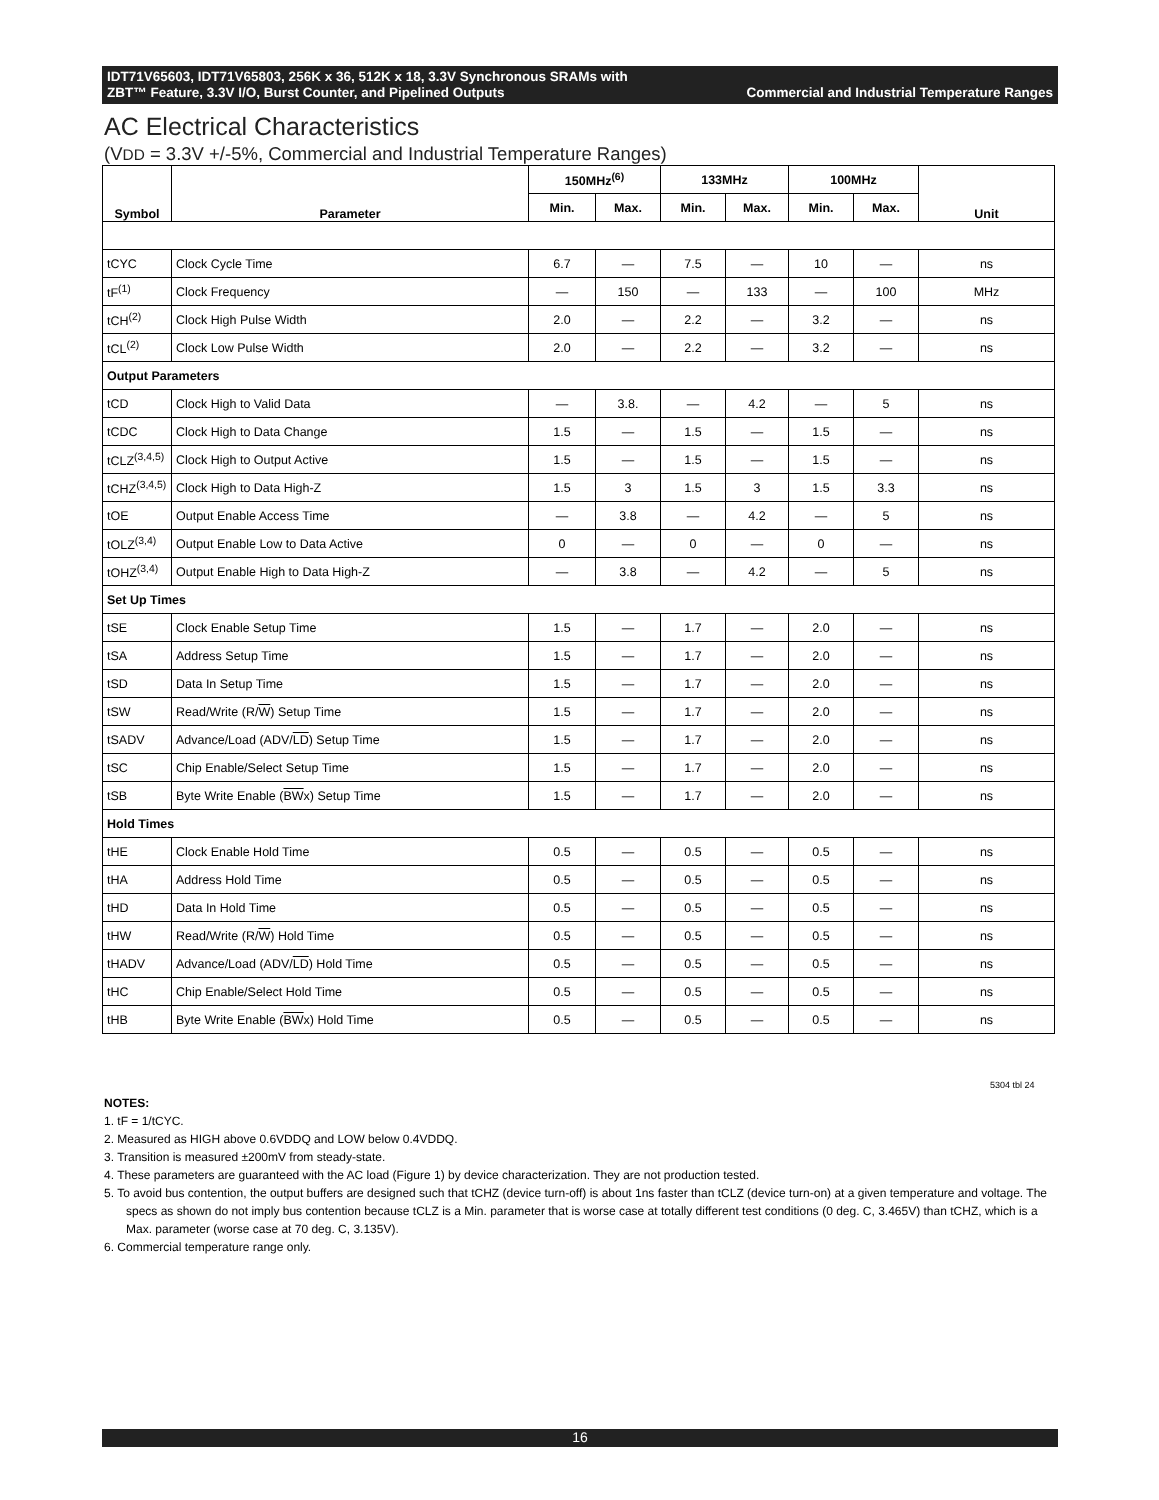IDT71V65603, IDT71V65803, 256K x 36, 512K x 18, 3.3V Synchronous SRAMs with
ZBT™ Feature, 3.3V I/O, Burst Counter, and Pipelined Outputs Commercial and Industrial Temperature Ranges
AC Electrical Characteristics
(VDD = 3.3V +/-5%, Commercial and Industrial Temperature Ranges)
| Symbol | Parameter | 150MHz<sup>(6)</sup> | | 133MHz | | 100MHz | | Unit |
| --- | --- | --- | --- | --- | --- | --- | --- | --- |
| | | Min. | Max. | Min. | Max. | Min. | Max. | |
| tCYC | Clock Cycle Time | 6.7 | — | 7.5 | — | 10 | — | ns |
| tF<sup>(1)</sup> | Clock Frequency | — | 150 | — | 133 | — | 100 | MHz |
| tCH<sup>(2)</sup> | Clock High Pulse Width | 2.0 | — | 2.2 | — | 3.2 | — | ns |
| tCL<sup>(2)</sup> | Clock Low Pulse Width | 2.0 | — | 2.2 | — | 3.2 | — | ns |
| Output Parameters | | | | | | | | |
| tCD | Clock High to Valid Data | — | 3.8. | — | 4.2 | — | 5 | ns |
| tCDC | Clock High to Data Change | 1.5 | — | 1.5 | — | 1.5 | — | ns |
| tCLZ<sup>(3,4,5)</sup> | Clock High to Output Active | 1.5 | — | 1.5 | — | 1.5 | — | ns |
| tCHZ<sup>(3,4,5)</sup> | Clock High to Data High-Z | 1.5 | 3 | 1.5 | 3 | 1.5 | 3.3 | ns |
| tOE | Output Enable Access Time | — | 3.8 | — | 4.2 | — | 5 | ns |
| tOLZ<sup>(3,4)</sup> | Output Enable Low to Data Active | 0 | — | 0 | — | 0 | — | ns |
| tOHZ<sup>(3,4)</sup> | Output Enable High to Data High-Z | — | 3.8 | — | 4.2 | — | 5 | ns |
| Set Up Times | | | | | | | | |
| tSE | Clock Enable Setup Time | 1.5 | — | 1.7 | — | 2.0 | — | ns |
| tSA | Address Setup Time | 1.5 | — | 1.7 | — | 2.0 | — | ns |
| tSD | Data In Setup Time | 1.5 | — | 1.7 | — | 2.0 | — | ns |
| tSW | Read/Write (R/ W ) Setup Time | 1.5 | — | 1.7 | — | 2.0 | — | ns |
| tSADV | Advance/Load (ADV/ LD ) Setup Time | 1.5 | — | 1.7 | — | 2.0 | — | ns |
| tSC | Chip Enable/Select Setup Time | 1.5 | — | 1.7 | — | 2.0 | — | ns |
| tSB | Byte Write Enable ( BW x) Setup Time | 1.5 | — | 1.7 | — | 2.0 | — | ns |
| Hold Times | | | | | | | | |
| tHE | Clock Enable Hold Time | 0.5 | — | 0.5 | — | 0.5 | — | ns |
| tHA | Address Hold Time | 0.5 | — | 0.5 | — | 0.5 | — | ns |
| tHD | Data In Hold Time | 0.5 | — | 0.5 | — | 0.5 | — | ns |
| tHW | Read/Write (R/ W ) Hold Time | 0.5 | — | 0.5 | — | 0.5 | — | ns |
| tHADV | Advance/Load (ADV/ LD ) Hold Time | 0.5 | — | 0.5 | — | 0.5 | — | ns |
| tHC | Chip Enable/Select Hold Time | 0.5 | — | 0.5 | — | 0.5 | — | ns |
| tHB | Byte Write Enable ( BW x) Hold Time | 0.5 | — | 0.5 | — | 0.5 | — | ns |
5304 tbl 24
NOTES:
1. tF = 1/tCYC.
2. Measured as HIGH above 0.6VDDQ and LOW below 0.4VDDQ.
3. Transition is measured ±200mV from steady-state.
4. These parameters are guaranteed with the AC load (Figure 1) by device characterization. They are not production tested.
5. To avoid bus contention, the output buffers are designed such that tCHZ (device turn-off) is about 1ns faster than tCLZ (device turn-on) at a given temperature and voltage. The specs as shown do not imply bus contention because tCLZ is a Min. parameter that is worse case at totally different test conditions (0 deg. C, 3.465V) than tCHZ, which is a Max. parameter (worse case at 70 deg. C, 3.135V).
6. Commercial temperature range only.
16